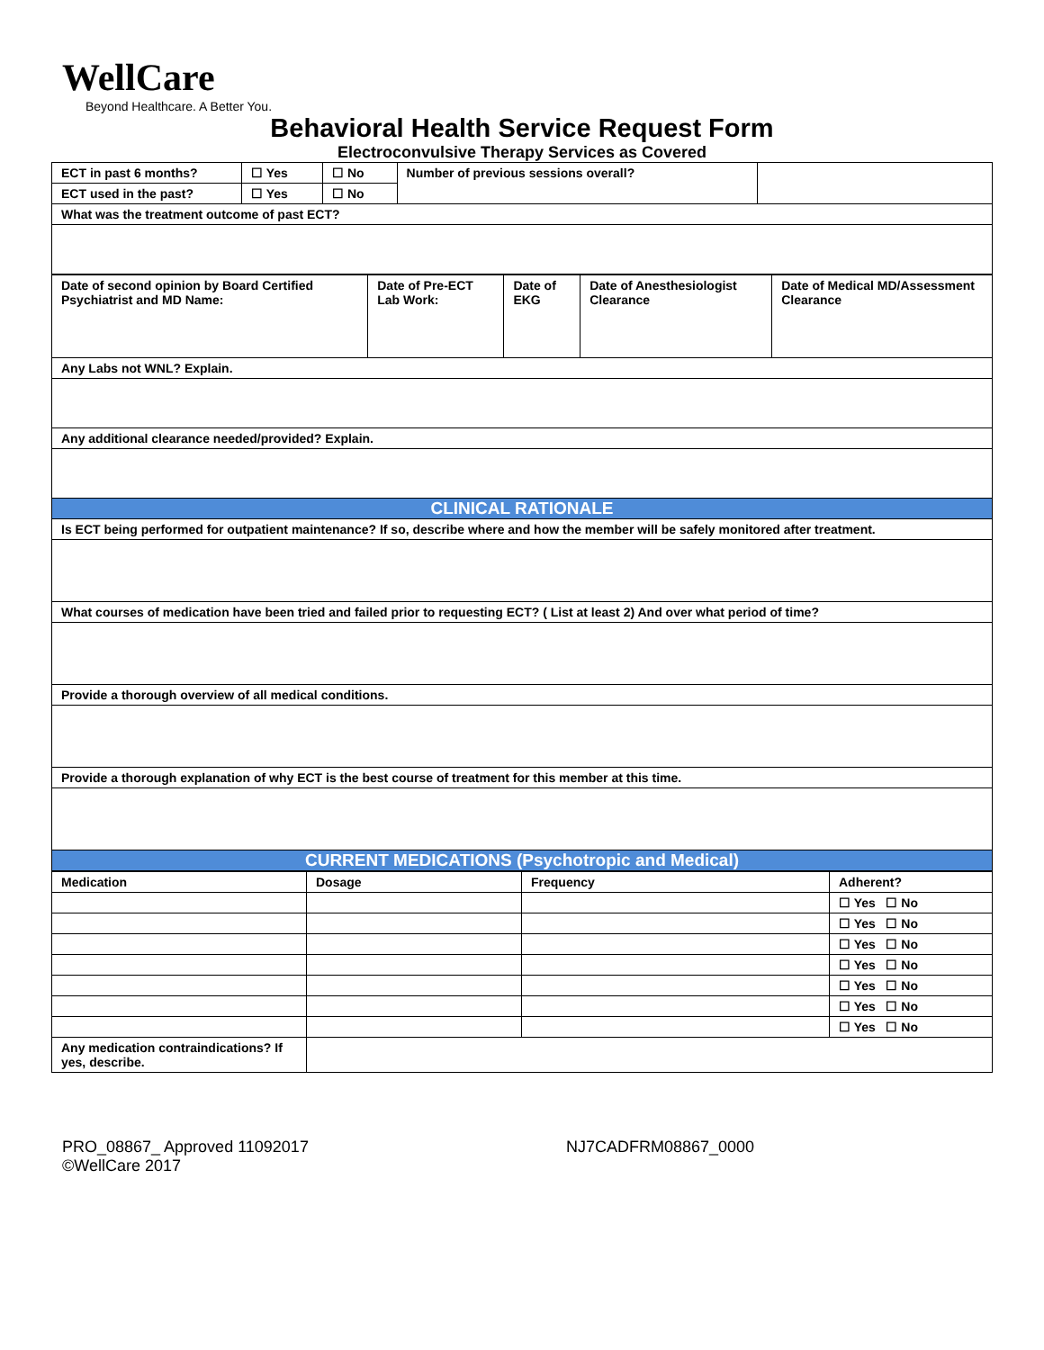WellCare
Beyond Healthcare. A Better You.
Behavioral Health Service Request Form
Electroconvulsive Therapy Services as Covered
| ECT in past 6 months? | ☐ Yes | ☐ No | Number of previous sessions overall? | |
| ECT used in the past? | ☐ Yes | ☐ No | | |
| What was the treatment outcome of past ECT? | | | | |
| Date of second opinion by Board Certified Psychiatrist and MD Name: | Date of Pre-ECT Lab Work: | Date of EKG | Date of Anesthesiologist Clearance | Date of Medical MD/Assessment Clearance |
| Any Labs not WNL? Explain. | | | | |
| Any additional clearance needed/provided? Explain. | | | | |
| CLINICAL RATIONALE | | | | |
| Is ECT being performed for outpatient maintenance? If so, describe where and how the member will be safely monitored after treatment. | | | | |
| What courses of medication have been tried and failed prior to requesting ECT? ( List at least 2) And over what period of time? | | | | |
| Provide a thorough overview of all medical conditions. | | | | |
| Provide a thorough explanation of why ECT is the best course of treatment for this member at this time. | | | | |
| CURRENT MEDICATIONS (Psychotropic and Medical) | | | | |
| Medication | Dosage | Frequency | Adherent? |
| | | | ☐ Yes ☐ No |
| | | | ☐ Yes ☐ No |
| | | | ☐ Yes ☐ No |
| | | | ☐ Yes ☐ No |
| | | | ☐ Yes ☐ No |
| | | | ☐ Yes ☐ No |
| | | | ☐ Yes ☐ No |
| Any medication contraindications? If yes, describe. | | | |
PRO_08867_ Approved 11092017
©WellCare 2017
NJ7CADFRM08867_0000